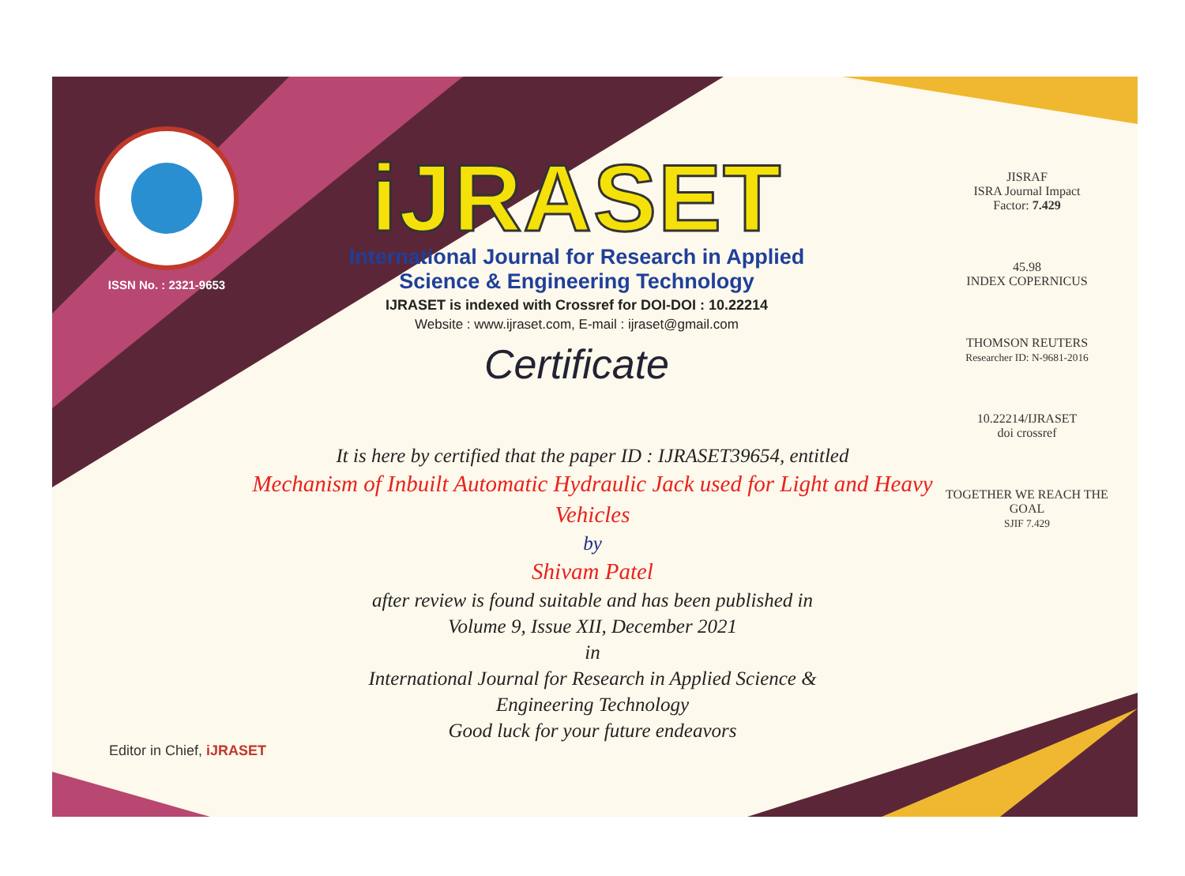ISSN No. : 2321-9653
iJRASET
International Journal for Research in Applied
Science & Engineering Technology
IJRASET is indexed with Crossref for DOI-DOI : 10.22214
Website : www.ijraset.com, E-mail : ijraset@gmail.com
Certificate
It is here by certified that the paper ID : IJRASET39654, entitled
Mechanism of Inbuilt Automatic Hydraulic Jack used for Light and Heavy Vehicles
by
Shivam Patel
after review is found suitable and has been published in
Volume 9, Issue XII, December 2021
in
International Journal for Research in Applied Science &
Engineering Technology
Good luck for your future endeavors
JISRAF
ISRA Journal Impact
Factor: 7.429
45.98
INDEX COPERNICUS
THOMSON REUTERS
Researcher ID: N-9681-2016
10.22214/IJRASET
doi crossref
TOGETHER WE REACH THE GOAL
SJIF 7.429
Editor in Chief, iJRASET